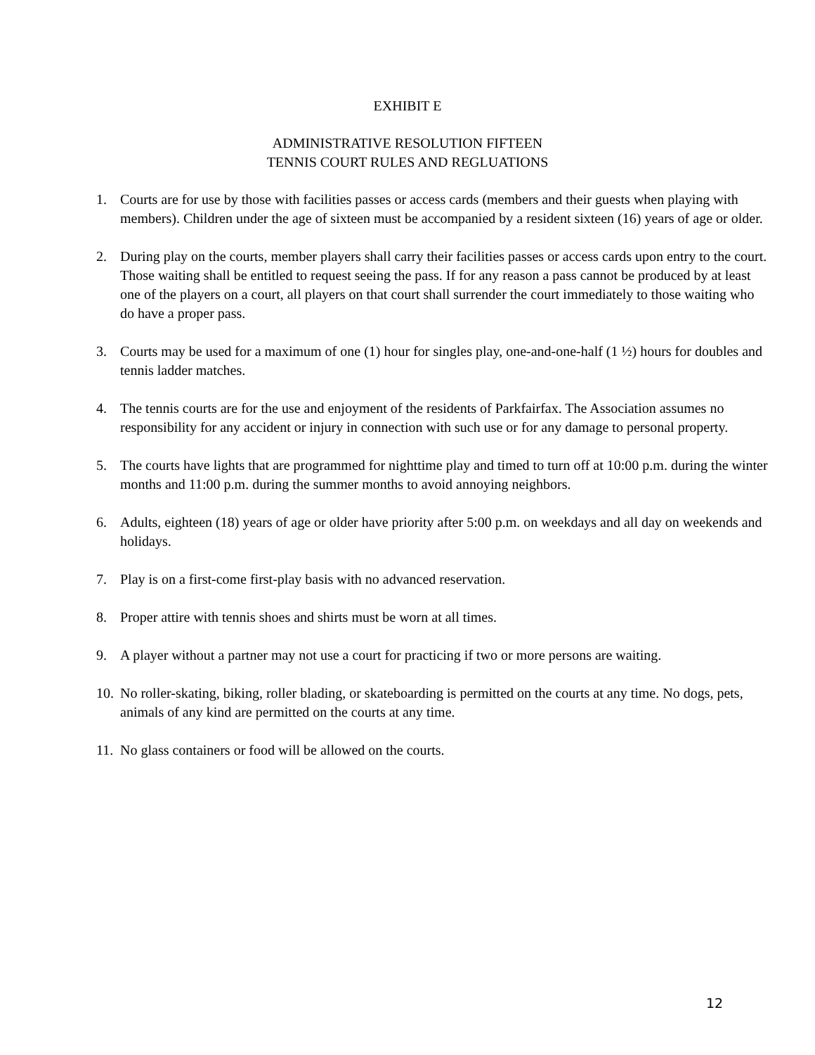EXHIBIT E
ADMINISTRATIVE RESOLUTION FIFTEEN
TENNIS COURT RULES AND REGLUATIONS
1. Courts are for use by those with facilities passes or access cards (members and their guests when playing with members). Children under the age of sixteen must be accompanied by a resident sixteen (16) years of age or older.
2. During play on the courts, member players shall carry their facilities passes or access cards upon entry to the court. Those waiting shall be entitled to request seeing the pass. If for any reason a pass cannot be produced by at least one of the players on a court, all players on that court shall surrender the court immediately to those waiting who do have a proper pass.
3. Courts may be used for a maximum of one (1) hour for singles play, one-and-one-half (1 ½) hours for doubles and tennis ladder matches.
4. The tennis courts are for the use and enjoyment of the residents of Parkfairfax. The Association assumes no responsibility for any accident or injury in connection with such use or for any damage to personal property.
5. The courts have lights that are programmed for nighttime play and timed to turn off at 10:00 p.m. during the winter months and 11:00 p.m. during the summer months to avoid annoying neighbors.
6. Adults, eighteen (18) years of age or older have priority after 5:00 p.m. on weekdays and all day on weekends and holidays.
7. Play is on a first-come first-play basis with no advanced reservation.
8. Proper attire with tennis shoes and shirts must be worn at all times.
9. A player without a partner may not use a court for practicing if two or more persons are waiting.
10. No roller-skating, biking, roller blading, or skateboarding is permitted on the courts at any time. No dogs, pets, animals of any kind are permitted on the courts at any time.
11. No glass containers or food will be allowed on the courts.
12